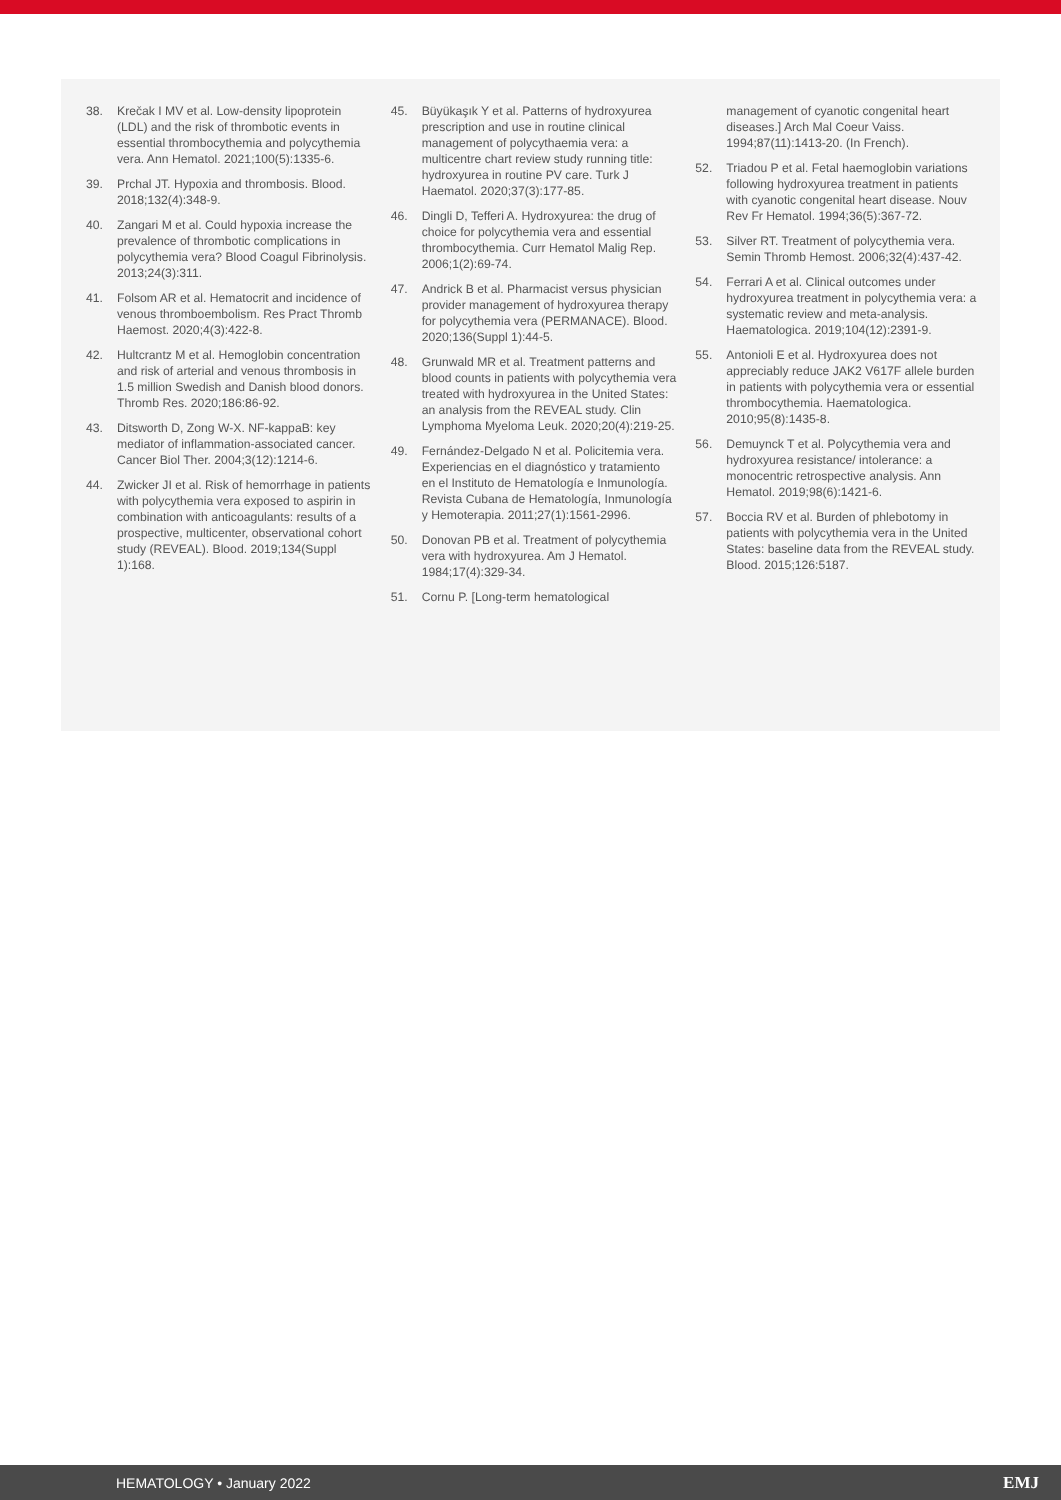38. Krečak I MV et al. Low-density lipoprotein (LDL) and the risk of thrombotic events in essential thrombocythemia and polycythemia vera. Ann Hematol. 2021;100(5):1335-6.
39. Prchal JT. Hypoxia and thrombosis. Blood. 2018;132(4):348-9.
40. Zangari M et al. Could hypoxia increase the prevalence of thrombotic complications in polycythemia vera? Blood Coagul Fibrinolysis. 2013;24(3):311.
41. Folsom AR et al. Hematocrit and incidence of venous thromboembolism. Res Pract Thromb Haemost. 2020;4(3):422-8.
42. Hultcrantz M et al. Hemoglobin concentration and risk of arterial and venous thrombosis in 1.5 million Swedish and Danish blood donors. Thromb Res. 2020;186:86-92.
43. Ditsworth D, Zong W-X. NF-kappaB: key mediator of inflammation-associated cancer. Cancer Biol Ther. 2004;3(12):1214-6.
44. Zwicker JI et al. Risk of hemorrhage in patients with polycythemia vera exposed to aspirin in combination with anticoagulants: results of a prospective, multicenter, observational cohort study (REVEAL). Blood. 2019;134(Suppl 1):168.
45. Büyükaşık Y et al. Patterns of hydroxyurea prescription and use in routine clinical management of polycythaemia vera: a multicentre chart review study running title: hydroxyurea in routine PV care. Turk J Haematol. 2020;37(3):177-85.
46. Dingli D, Tefferi A. Hydroxyurea: the drug of choice for polycythemia vera and essential thrombocythemia. Curr Hematol Malig Rep. 2006;1(2):69-74.
47. Andrick B et al. Pharmacist versus physician provider management of hydroxyurea therapy for polycythemia vera (PERMANACE). Blood. 2020;136(Suppl 1):44-5.
48. Grunwald MR et al. Treatment patterns and blood counts in patients with polycythemia vera treated with hydroxyurea in the United States: an analysis from the REVEAL study. Clin Lymphoma Myeloma Leuk. 2020;20(4):219-25.
49. Fernández-Delgado N et al. Policitemia vera. Experiencias en el diagnóstico y tratamiento en el Instituto de Hematología e Inmunología. Revista Cubana de Hematología, Inmunología y Hemoterapia. 2011;27(1):1561-2996.
50. Donovan PB et al. Treatment of polycythemia vera with hydroxyurea. Am J Hematol. 1984;17(4):329-34.
51. Cornu P. [Long-term hematological
management of cyanotic congenital heart diseases.] Arch Mal Coeur Vaiss. 1994;87(11):1413-20. (In French).
52. Triadou P et al. Fetal haemoglobin variations following hydroxyurea treatment in patients with cyanotic congenital heart disease. Nouv Rev Fr Hematol. 1994;36(5):367-72.
53. Silver RT. Treatment of polycythemia vera. Semin Thromb Hemost. 2006;32(4):437-42.
54. Ferrari A et al. Clinical outcomes under hydroxyurea treatment in polycythemia vera: a systematic review and meta-analysis. Haematologica. 2019;104(12):2391-9.
55. Antonioli E et al. Hydroxyurea does not appreciably reduce JAK2 V617F allele burden in patients with polycythemia vera or essential thrombocythemia. Haematologica. 2010;95(8):1435-8.
56. Demuynck T et al. Polycythemia vera and hydroxyurea resistance/ intolerance: a monocentric retrospective analysis. Ann Hematol. 2019;98(6):1421-6.
57. Boccia RV et al. Burden of phlebotomy in patients with polycythemia vera in the United States: baseline data from the REVEAL study. Blood. 2015;126:5187.
HEMATOLOGY • January 2022 EMJ